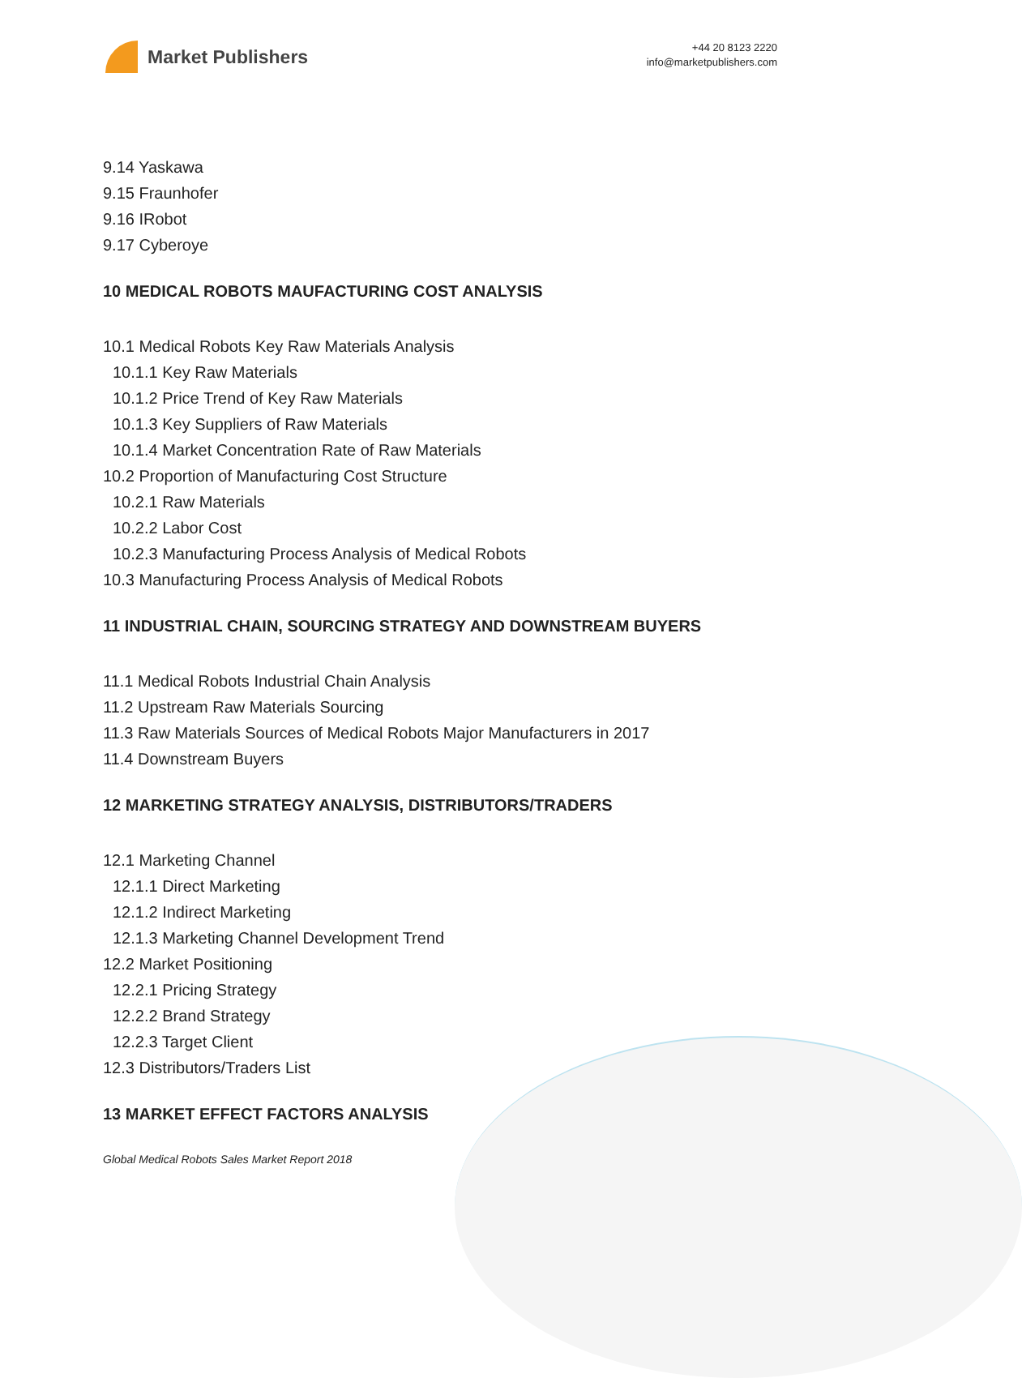Market Publishers
+44 20 8123 2220
info@marketpublishers.com
9.14 Yaskawa
9.15 Fraunhofer
9.16 IRobot
9.17 Cyberoye
10 MEDICAL ROBOTS MAUFACTURING COST ANALYSIS
10.1 Medical Robots Key Raw Materials Analysis
10.1.1 Key Raw Materials
10.1.2 Price Trend of Key Raw Materials
10.1.3 Key Suppliers of Raw Materials
10.1.4 Market Concentration Rate of Raw Materials
10.2 Proportion of Manufacturing Cost Structure
10.2.1 Raw Materials
10.2.2 Labor Cost
10.2.3 Manufacturing Process Analysis of Medical Robots
10.3 Manufacturing Process Analysis of Medical Robots
11 INDUSTRIAL CHAIN, SOURCING STRATEGY AND DOWNSTREAM BUYERS
11.1 Medical Robots Industrial Chain Analysis
11.2 Upstream Raw Materials Sourcing
11.3 Raw Materials Sources of Medical Robots Major Manufacturers in 2017
11.4 Downstream Buyers
12 MARKETING STRATEGY ANALYSIS, DISTRIBUTORS/TRADERS
12.1 Marketing Channel
12.1.1 Direct Marketing
12.1.2 Indirect Marketing
12.1.3 Marketing Channel Development Trend
12.2 Market Positioning
12.2.1 Pricing Strategy
12.2.2 Brand Strategy
12.2.3 Target Client
12.3 Distributors/Traders List
13 MARKET EFFECT FACTORS ANALYSIS
Global Medical Robots Sales Market Report 2018